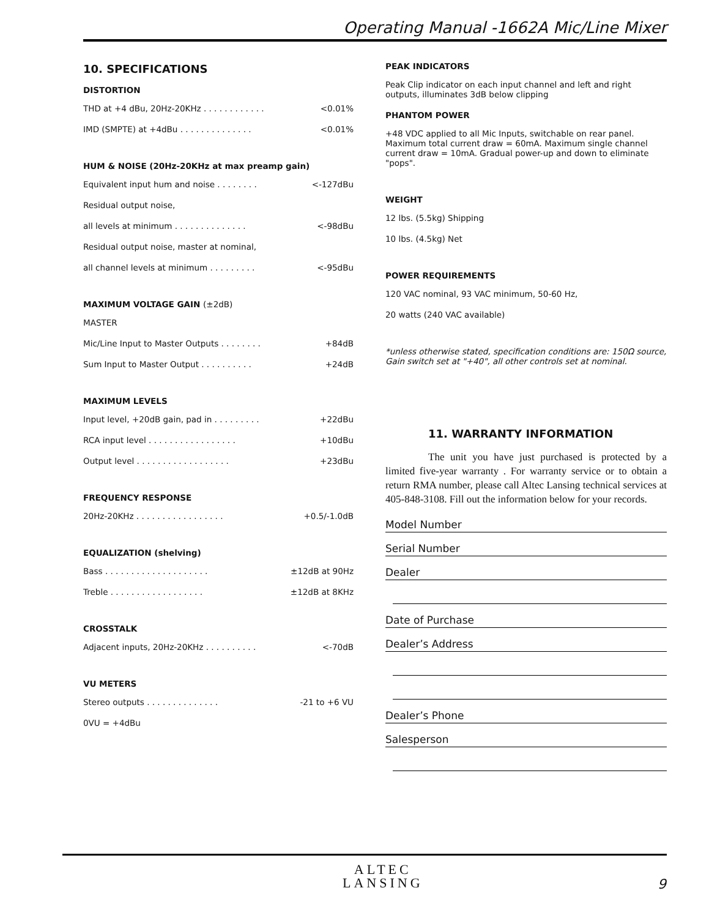Operating Manual -1662A Mic/Line Mixer
10. SPECIFICATIONS
DISTORTION
THD at +4 dBu, 20Hz-20KHz . . . . . . . . . . . . <0.01%
IMD (SMPTE) at +4dBu . . . . . . . . . . . . . . <0.01%
HUM & NOISE (20Hz-20KHz at max preamp gain)
Equivalent input hum and noise . . . . . . . . <-127dBu
Residual output noise,
all levels at minimum . . . . . . . . . . . . . . <-98dBu
Residual output noise, master at nominal,
all channel levels at minimum . . . . . . . . . <-95dBu
MAXIMUM VOLTAGE GAIN (±2dB)
MASTER
Mic/Line Input to Master Outputs . . . . . . . . +84dB
Sum Input to Master Output . . . . . . . . . . +24dB
MAXIMUM LEVELS
Input level, +20dB gain, pad in . . . . . . . . . +22dBu
RCA input level . . . . . . . . . . . . . . . . . +10dBu
Output level . . . . . . . . . . . . . . . . . . +23dBu
FREQUENCY RESPONSE
20Hz-20KHz . . . . . . . . . . . . . . . . . +0.5/-1.0dB
EQUALIZATION (shelving)
Bass . . . . . . . . . . . . . . . . . . . . ±12dB at 90Hz
Treble . . . . . . . . . . . . . . . . . . ±12dB at 8KHz
CROSSTALK
Adjacent inputs, 20Hz-20KHz . . . . . . . . . . <-70dB
VU METERS
Stereo outputs . . . . . . . . . . . . . . -21 to +6 VU
0VU = +4dBu
PEAK INDICATORS
Peak Clip indicator on each input channel and left and right outputs, illuminates 3dB below clipping
PHANTOM POWER
+48 VDC applied to all Mic Inputs, switchable on rear panel. Maximum total current draw = 60mA. Maximum single channel current draw = 10mA. Gradual power-up and down to eliminate "pops".
WEIGHT
12 lbs. (5.5kg) Shipping
10 lbs. (4.5kg) Net
POWER REQUIREMENTS
120 VAC nominal, 93 VAC minimum, 50-60 Hz,
20 watts (240 VAC available)
*unless otherwise stated, specification conditions are: 150Ω source, Gain switch set at "+40", all other controls set at nominal.
11. WARRANTY INFORMATION
The unit you have just purchased is protected by a limited five-year warranty . For warranty service or to obtain a return RMA number, please call Altec Lansing technical services at 405-848-3108. Fill out the information below for your records.
Model Number
Serial Number
Dealer
Date of Purchase
Dealer’s Address
Dealer’s Phone
Salesperson
ALTEC
LANSING
9